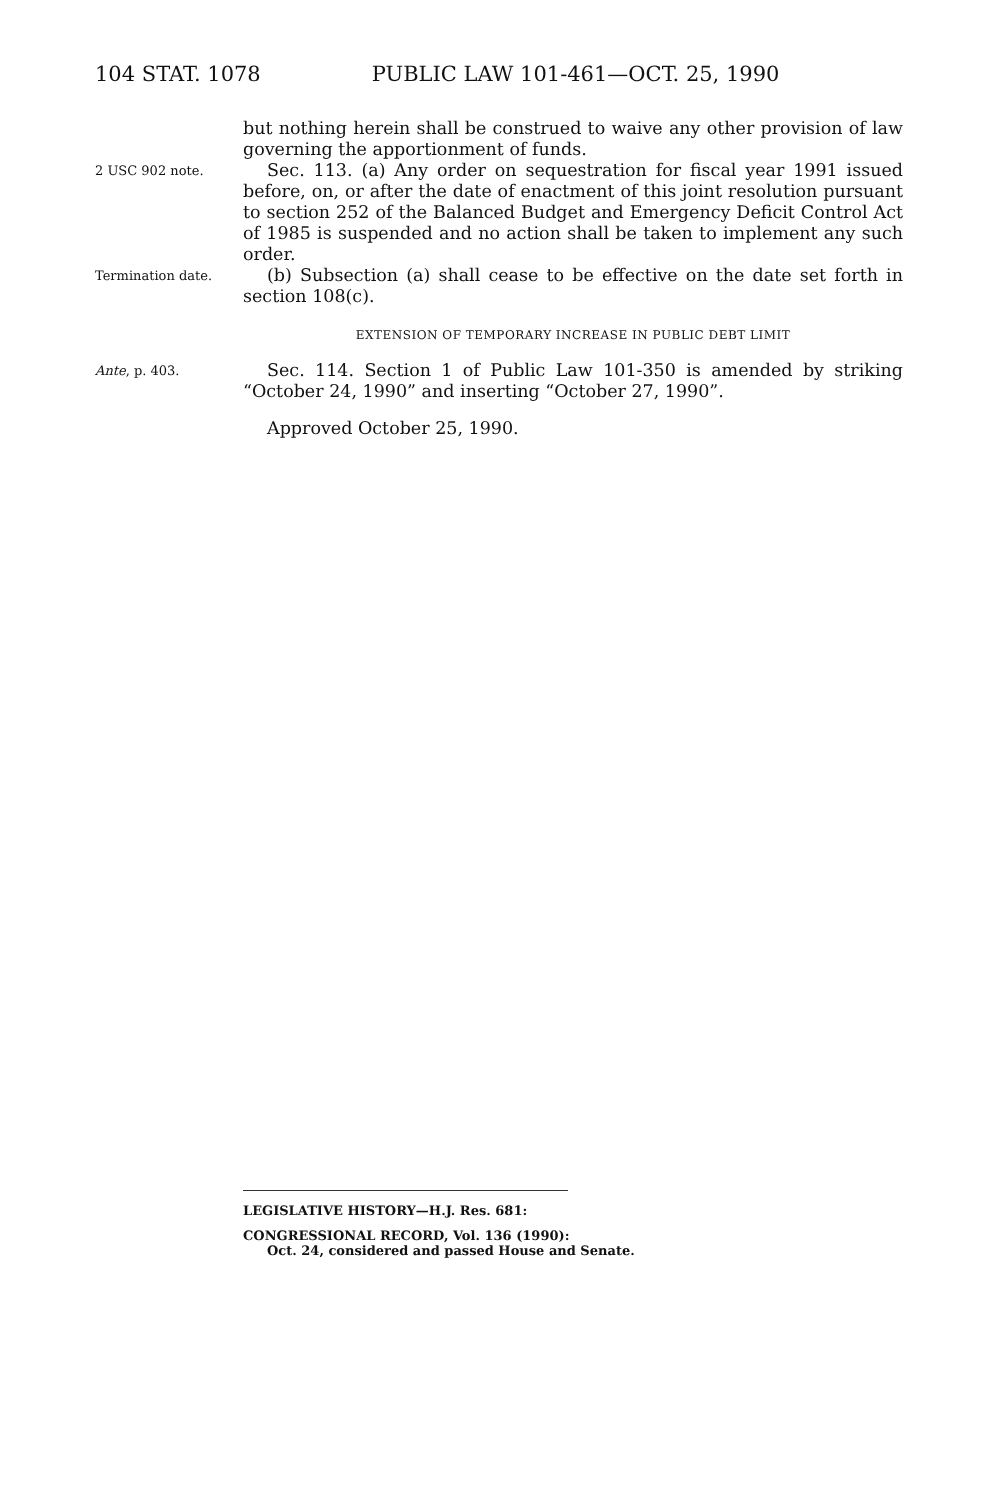104 STAT. 1078 PUBLIC LAW 101-461—OCT. 25, 1990
but nothing herein shall be construed to waive any other provision of law governing the apportionment of funds.
2 USC 902 note.
Sec. 113. (a) Any order on sequestration for fiscal year 1991 issued before, on, or after the date of enactment of this joint resolution pursuant to section 252 of the Balanced Budget and Emergency Deficit Control Act of 1985 is suspended and no action shall be taken to implement any such order.
Termination date.
(b) Subsection (a) shall cease to be effective on the date set forth in section 108(c).
EXTENSION OF TEMPORARY INCREASE IN PUBLIC DEBT LIMIT
Ante, p. 403.
Sec. 114. Section 1 of Public Law 101-350 is amended by striking “October 24, 1990” and inserting “October 27, 1990”.
Approved October 25, 1990.
LEGISLATIVE HISTORY—H.J. Res. 681:
CONGRESSIONAL RECORD, Vol. 136 (1990):
Oct. 24, considered and passed House and Senate.